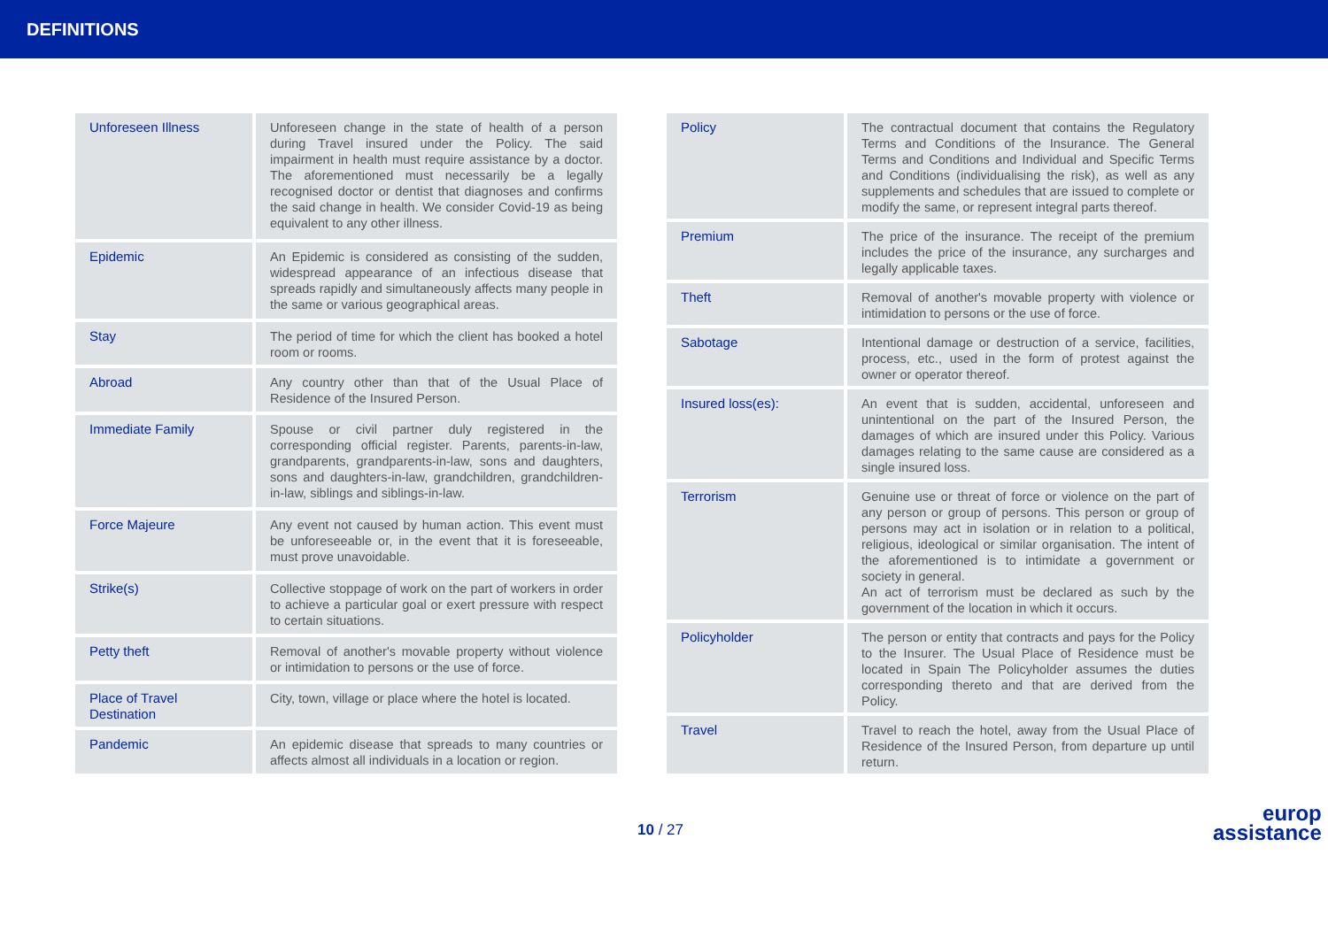DEFINITIONS
| Unforeseen Illness | Unforeseen change in the state of health of a person during Travel insured under the Policy. The said impairment in health must require assistance by a doctor. The aforementioned must necessarily be a legally recognised doctor or dentist that diagnoses and confirms the said change in health. We consider Covid-19 as being equivalent to any other illness. |
| Epidemic | An Epidemic is considered as consisting of the sudden, widespread appearance of an infectious disease that spreads rapidly and simultaneously affects many people in the same or various geographical areas. |
| Stay | The period of time for which the client has booked a hotel room or rooms. |
| Abroad | Any country other than that of the Usual Place of Residence of the Insured Person. |
| Immediate Family | Spouse or civil partner duly registered in the corresponding official register. Parents, parents-in-law, grandparents, grandparents-in-law, sons and daughters, sons and daughters-in-law, grandchildren, grandchildren-in-law, siblings and siblings-in-law. |
| Force Majeure | Any event not caused by human action. This event must be unforeseeable or, in the event that it is foreseeable, must prove unavoidable. |
| Strike(s) | Collective stoppage of work on the part of workers in order to achieve a particular goal or exert pressure with respect to certain situations. |
| Petty theft | Removal of another's movable property without violence or intimidation to persons or the use of force. |
| Place of Travel Destination | City, town, village or place where the hotel is located. |
| Pandemic | An epidemic disease that spreads to many countries or affects almost all individuals in a location or region. |
| Policy | The contractual document that contains the Regulatory Terms and Conditions of the Insurance. The General Terms and Conditions and Individual and Specific Terms and Conditions (individualising the risk), as well as any supplements and schedules that are issued to complete or modify the same, or represent integral parts thereof. |
| Premium | The price of the insurance. The receipt of the premium includes the price of the insurance, any surcharges and legally applicable taxes. |
| Theft | Removal of another's movable property with violence or intimidation to persons or the use of force. |
| Sabotage | Intentional damage or destruction of a service, facilities, process, etc., used in the form of protest against the owner or operator thereof. |
| Insured loss(es): | An event that is sudden, accidental, unforeseen and unintentional on the part of the Insured Person, the damages of which are insured under this Policy. Various damages relating to the same cause are considered as a single insured loss. |
| Terrorism | Genuine use or threat of force or violence on the part of any person or group of persons. This person or group of persons may act in isolation or in relation to a political, religious, ideological or similar organisation. The intent of the aforementioned is to intimidate a government or society in general. An act of terrorism must be declared as such by the government of the location in which it occurs. |
| Policyholder | The person or entity that contracts and pays for the Policy to the Insurer. The Usual Place of Residence must be located in Spain The Policyholder assumes the duties corresponding thereto and that are derived from the Policy. |
| Travel | Travel to reach the hotel, away from the Usual Place of Residence of the Insured Person, from departure up until return. |
10 / 27
europ
assistance